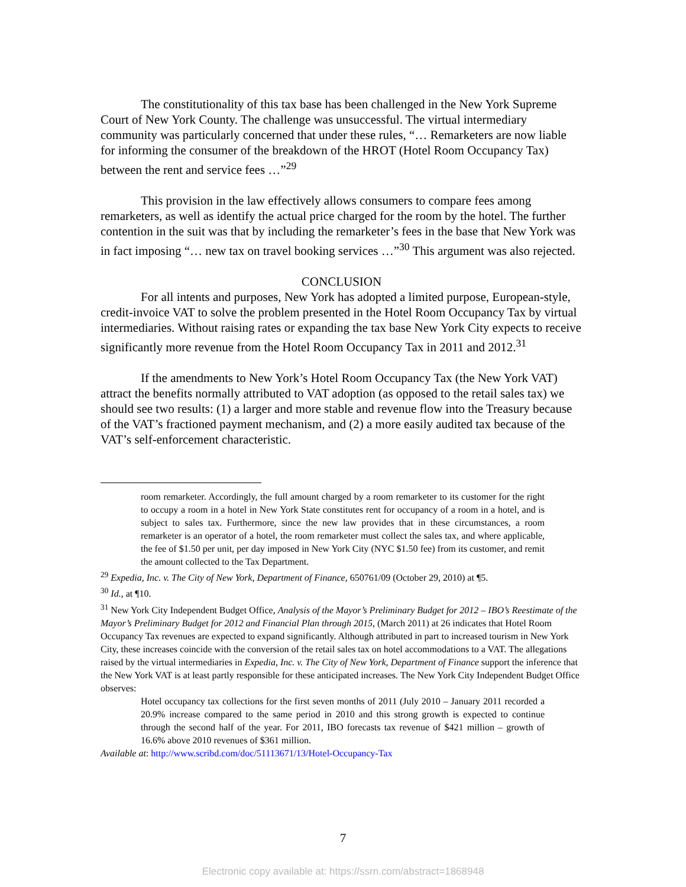The constitutionality of this tax base has been challenged in the New York Supreme Court of New York County. The challenge was unsuccessful. The virtual intermediary community was particularly concerned that under these rules, “… Remarketers are now liable for informing the consumer of the breakdown of the HROT (Hotel Room Occupancy Tax) between the rent and service fees …”<sup>29</sup>
This provision in the law effectively allows consumers to compare fees among remarketers, as well as identify the actual price charged for the room by the hotel. The further contention in the suit was that by including the remarketer’s fees in the base that New York was in fact imposing “… new tax on travel booking services …”<sup>30</sup> This argument was also rejected.
CONCLUSION
For all intents and purposes, New York has adopted a limited purpose, European-style, credit-invoice VAT to solve the problem presented in the Hotel Room Occupancy Tax by virtual intermediaries. Without raising rates or expanding the tax base New York City expects to receive significantly more revenue from the Hotel Room Occupancy Tax in 2011 and 2012.<sup>31</sup>
If the amendments to New York’s Hotel Room Occupancy Tax (the New York VAT) attract the benefits normally attributed to VAT adoption (as opposed to the retail sales tax) we should see two results: (1) a larger and more stable and revenue flow into the Treasury because of the VAT’s fractioned payment mechanism, and (2) a more easily audited tax because of the VAT’s self-enforcement characteristic.
room remarketer. Accordingly, the full amount charged by a room remarketer to its customer for the right to occupy a room in a hotel in New York State constitutes rent for occupancy of a room in a hotel, and is subject to sales tax. Furthermore, since the new law provides that in these circumstances, a room remarketer is an operator of a hotel, the room remarketer must collect the sales tax, and where applicable, the fee of $1.50 per unit, per day imposed in New York City (NYC $1.50 fee) from its customer, and remit the amount collected to the Tax Department.
<sup>29</sup> Expedia, Inc. v. The City of New York, Department of Finance, 650761/09 (October 29, 2010) at ¶5.
<sup>30</sup> Id., at ¶10.
<sup>31</sup> New York City Independent Budget Office, Analysis of the Mayor’s Preliminary Budget for 2012 – IBO’s Reestimate of the Mayor’s Preliminary Budget for 2012 and Financial Plan through 2015, (March 2011) at 26 indicates that Hotel Room Occupancy Tax revenues are expected to expand significantly. Although attributed in part to increased tourism in New York City, these increases coincide with the conversion of the retail sales tax on hotel accommodations to a VAT. The allegations raised by the virtual intermediaries in Expedia, Inc. v. The City of New York, Department of Finance support the inference that the New York VAT is at least partly responsible for these anticipated increases. The New York City Independent Budget Office observes:
Hotel occupancy tax collections for the first seven months of 2011 (July 2010 – January 2011 recorded a 20.9% increase compared to the same period in 2010 and this strong growth is expected to continue through the second half of the year. For 2011, IBO forecasts tax revenue of $421 million – growth of 16.6% above 2010 revenues of $361 million.
Available at: http://www.scribd.com/doc/51113671/13/Hotel-Occupancy-Tax
7
Electronic copy available at: https://ssrn.com/abstract=1868948